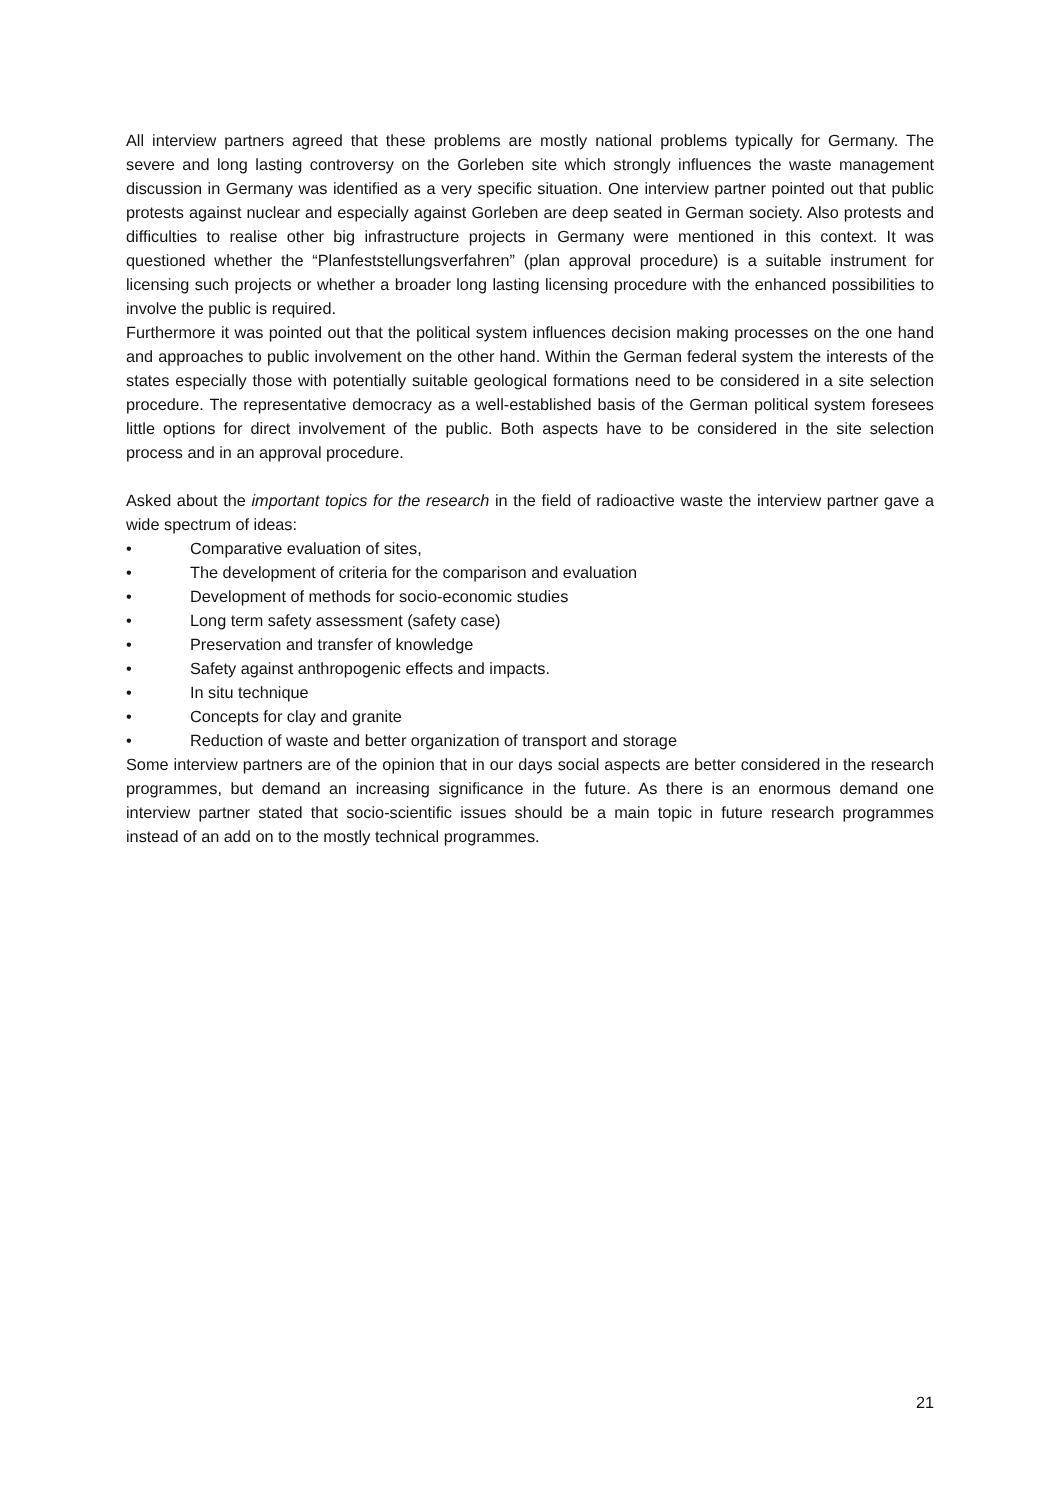All interview partners agreed that these problems are mostly national problems typically for Germany. The severe and long lasting controversy on the Gorleben site which strongly influences the waste management discussion in Germany was identified as a very specific situation. One interview partner pointed out that public protests against nuclear and especially against Gorleben are deep seated in German society. Also protests and difficulties to realise other big infrastructure projects in Germany were mentioned in this context. It was questioned whether the “Planfeststellungsverfahren” (plan approval procedure) is a suitable instrument for licensing such projects or whether a broader long lasting licensing procedure with the enhanced possibilities to involve the public is required.
Furthermore it was pointed out that the political system influences decision making processes on the one hand and approaches to public involvement on the other hand. Within the German federal system the interests of the states especially those with potentially suitable geological formations need to be considered in a site selection procedure. The representative democracy as a well-established basis of the German political system foresees little options for direct involvement of the public. Both aspects have to be considered in the site selection process and in an approval procedure.
Asked about the important topics for the research in the field of radioactive waste the interview partner gave a wide spectrum of ideas:
• Comparative evaluation of sites,
• The development of criteria for the comparison and evaluation
• Development of methods for socio-economic studies
• Long term safety assessment (safety case)
• Preservation and transfer of knowledge
• Safety against anthropogenic effects and impacts.
• In situ technique
• Concepts for clay and granite
• Reduction of waste and better organization of transport and storage
Some interview partners are of the opinion that in our days social aspects are better considered in the research programmes, but demand an increasing significance in the future. As there is an enormous demand one interview partner stated that socio-scientific issues should be a main topic in future research programmes instead of an add on to the mostly technical programmes.
21